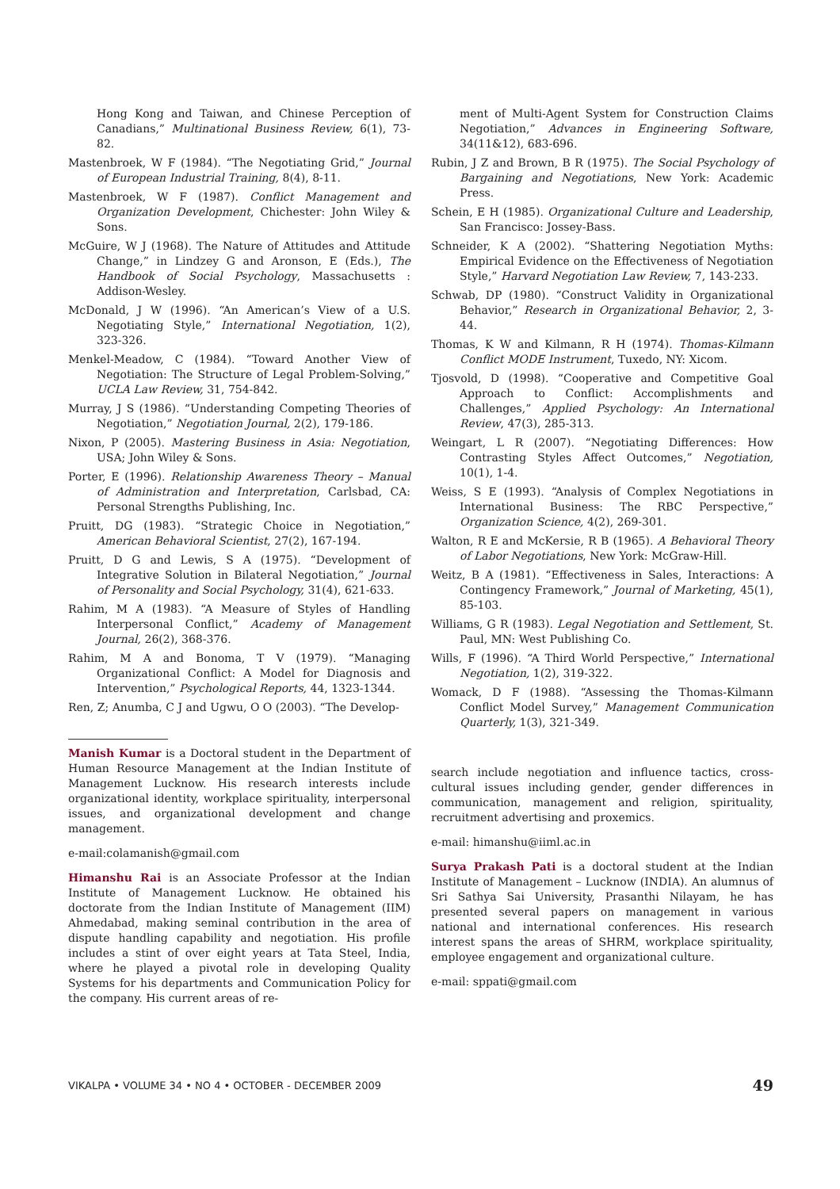Hong Kong and Taiwan, and Chinese Perception of Canadians,” Multinational Business Review, 6(1), 73-82.
Mastenbroek, W F (1984). “The Negotiating Grid,” Journal of European Industrial Training, 8(4), 8-11.
Mastenbroek, W F (1987). Conflict Management and Organization Development, Chichester: John Wiley & Sons.
McGuire, W J (1968). The Nature of Attitudes and Attitude Change,” in Lindzey G and Aronson, E (Eds.), The Handbook of Social Psychology, Massachusetts : Addison-Wesley.
McDonald, J W (1996). “An American’s View of a U.S. Negotiating Style,” International Negotiation, 1(2), 323-326.
Menkel-Meadow, C (1984). “Toward Another View of Negotiation: The Structure of Legal Problem-Solving,” UCLA Law Review, 31, 754-842.
Murray, J S (1986). “Understanding Competing Theories of Negotiation,” Negotiation Journal, 2(2), 179-186.
Nixon, P (2005). Mastering Business in Asia: Negotiation, USA; John Wiley & Sons.
Porter, E (1996). Relationship Awareness Theory – Manual of Administration and Interpretation, Carlsbad, CA: Personal Strengths Publishing, Inc.
Pruitt, DG (1983). “Strategic Choice in Negotiation,” American Behavioral Scientist, 27(2), 167-194.
Pruitt, D G and Lewis, S A (1975). “Development of Integrative Solution in Bilateral Negotiation,” Journal of Personality and Social Psychology, 31(4), 621-633.
Rahim, M A (1983). “A Measure of Styles of Handling Interpersonal Conflict,” Academy of Management Journal, 26(2), 368-376.
Rahim, M A and Bonoma, T V (1979). “Managing Organizational Conflict: A Model for Diagnosis and Intervention,” Psychological Reports, 44, 1323-1344.
Ren, Z; Anumba, C J and Ugwu, O O (2003). “The Develop-
Manish Kumar is a Doctoral student in the Department of Human Resource Management at the Indian Institute of Management Lucknow. His research interests include organizational identity, workplace spirituality, interpersonal issues, and organizational development and change management.
e-mail:colamanish@gmail.com
Himanshu Rai is an Associate Professor at the Indian Institute of Management Lucknow. He obtained his doctorate from the Indian Institute of Management (IIM) Ahmedabad, making seminal contribution in the area of dispute handling capability and negotiation. His profile includes a stint of over eight years at Tata Steel, India, where he played a pivotal role in developing Quality Systems for his departments and Communication Policy for the company. His current areas of re-
ment of Multi-Agent System for Construction Claims Negotiation,” Advances in Engineering Software, 34(11&12), 683-696.
Rubin, J Z and Brown, B R (1975). The Social Psychology of Bargaining and Negotiations, New York: Academic Press.
Schein, E H (1985). Organizational Culture and Leadership, San Francisco: Jossey-Bass.
Schneider, K A (2002). “Shattering Negotiation Myths: Empirical Evidence on the Effectiveness of Negotiation Style,” Harvard Negotiation Law Review, 7, 143-233.
Schwab, DP (1980). “Construct Validity in Organizational Behavior,” Research in Organizational Behavior, 2, 3-44.
Thomas, K W and Kilmann, R H (1974). Thomas-Kilmann Conflict MODE Instrument, Tuxedo, NY: Xicom.
Tjosvold, D (1998). “Cooperative and Competitive Goal Approach to Conflict: Accomplishments and Challenges,” Applied Psychology: An International Review, 47(3), 285-313.
Weingart, L R (2007). “Negotiating Differences: How Contrasting Styles Affect Outcomes,” Negotiation, 10(1), 1-4.
Weiss, S E (1993). “Analysis of Complex Negotiations in International Business: The RBC Perspective,” Organization Science, 4(2), 269-301.
Walton, R E and McKersie, R B (1965). A Behavioral Theory of Labor Negotiations, New York: McGraw-Hill.
Weitz, B A (1981). “Effectiveness in Sales, Interactions: A Contingency Framework,” Journal of Marketing, 45(1), 85-103.
Williams, G R (1983). Legal Negotiation and Settlement, St. Paul, MN: West Publishing Co.
Wills, F (1996). “A Third World Perspective,” International Negotiation, 1(2), 319-322.
Womack, D F (1988). “Assessing the Thomas-Kilmann Conflict Model Survey,” Management Communication Quarterly, 1(3), 321-349.
search include negotiation and influence tactics, cross-cultural issues including gender, gender differences in communication, management and religion, spirituality, recruitment advertising and proxemics.
e-mail: himanshu@iiml.ac.in
Surya Prakash Pati is a doctoral student at the Indian Institute of Management – Lucknow (INDIA). An alumnus of Sri Sathya Sai University, Prasanthi Nilayam, he has presented several papers on management in various national and international conferences. His research interest spans the areas of SHRM, workplace spirituality, employee engagement and organizational culture.
e-mail: sppati@gmail.com
VIKALPA • VOLUME 34 • NO 4 • OCTOBER - DECEMBER 2009 49